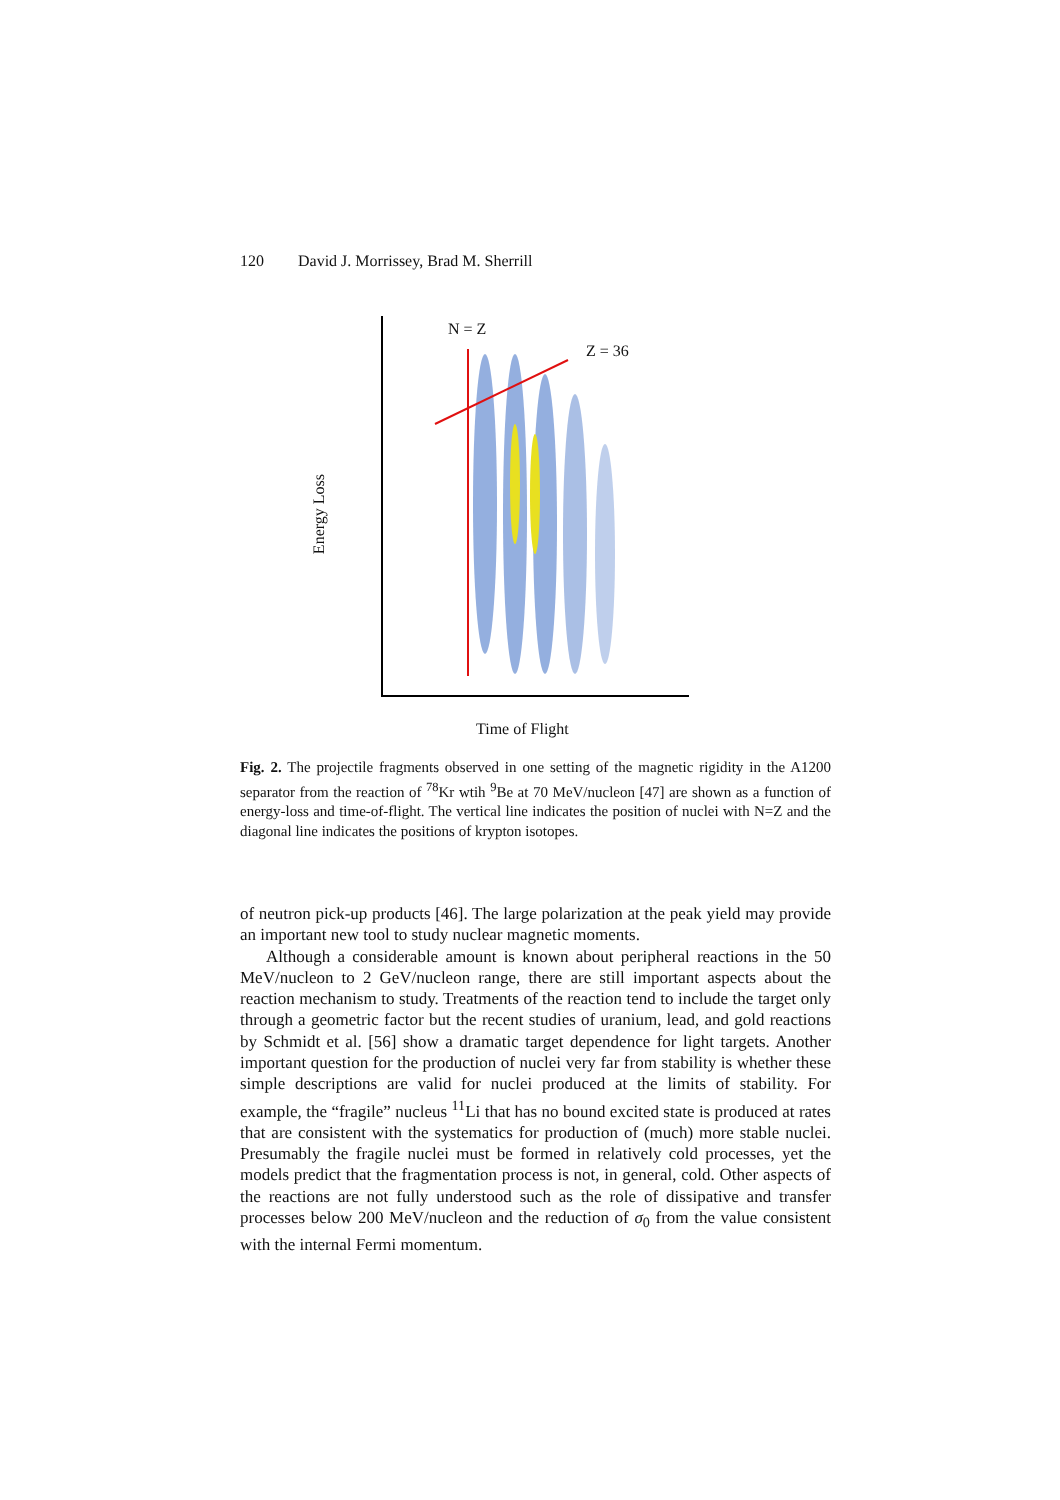120 David J. Morrissey, Brad M. Sherrill
N = Z
Z = 36
Energy Loss
Time of Flight
Fig. 2. The projectile fragments observed in one setting of the magnetic rigidity in the A1200 separator from the reaction of <sup>78</sup>Kr wtih <sup>9</sup>Be at 70 MeV/nucleon [47] are shown as a function of energy-loss and time-of-flight. The vertical line indicates the position of nuclei with N=Z and the diagonal line indicates the positions of krypton isotopes.
of neutron pick-up products [46]. The large polarization at the peak yield may provide an important new tool to study nuclear magnetic moments.
Although a considerable amount is known about peripheral reactions in the 50 MeV/nucleon to 2 GeV/nucleon range, there are still important aspects about the reaction mechanism to study. Treatments of the reaction tend to include the target only through a geometric factor but the recent studies of uranium, lead, and gold reactions by Schmidt et al. [56] show a dramatic target dependence for light targets. Another important question for the production of nuclei very far from stability is whether these simple descriptions are valid for nuclei produced at the limits of stability. For example, the “fragile” nucleus <sup>11</sup>Li that has no bound excited state is produced at rates that are consistent with the systematics for production of (much) more stable nuclei. Presumably the fragile nuclei must be formed in relatively cold processes, yet the models predict that the fragmentation process is not, in general, cold. Other aspects of the reactions are not fully understood such as the role of dissipative and transfer processes below 200 MeV/nucleon and the reduction of σ<sub>0</sub> from the value consistent with the internal Fermi momentum.